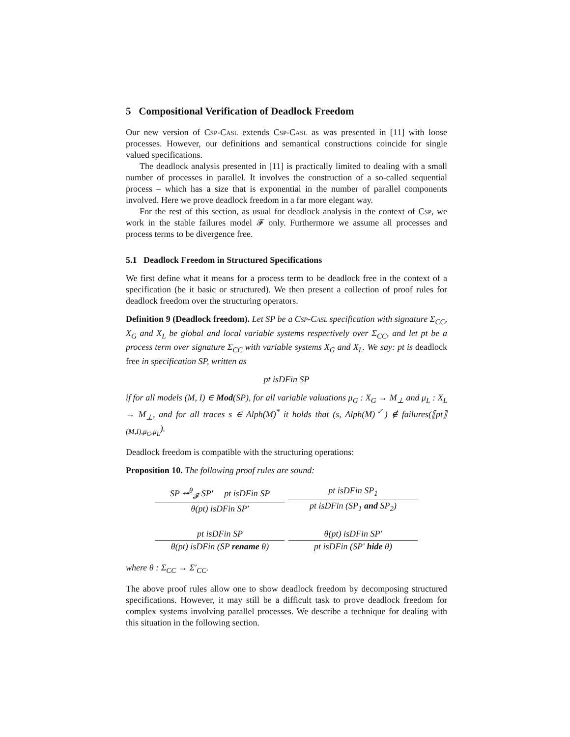5 Compositional Verification of Deadlock Freedom
Our new version of Csp-Casl extends Csp-Casl as was presented in [11] with loose processes. However, our definitions and semantical constructions coincide for single valued specifications.
The deadlock analysis presented in [11] is practically limited to dealing with a small number of processes in parallel. It involves the construction of a so-called sequential process – which has a size that is exponential in the number of parallel components involved. Here we prove deadlock freedom in a far more elegant way.
For the rest of this section, as usual for deadlock analysis in the context of Csp, we work in the stable failures model 𝓕 only. Furthermore we assume all processes and process terms to be divergence free.
5.1 Deadlock Freedom in Structured Specifications
We first define what it means for a process term to be deadlock free in the context of a specification (be it basic or structured). We then present a collection of proof rules for deadlock freedom over the structuring operators.
Definition 9 (Deadlock freedom). Let SP be a Csp-Casl specification with signature Σ<sub>CC</sub>, X<sub>G</sub> and X<sub>L</sub> be global and local variable systems respectively over Σ<sub>CC</sub>, and let pt be a process term over signature Σ<sub>CC</sub> with variable systems X<sub>G</sub> and X<sub>L</sub>. We say: pt is deadlock free in specification SP, written as
pt isDFin SP
if for all models (M, I) ∈ Mod(SP), for all variable valuations μ<sub>G</sub> : X<sub>G</sub> → M<sub>⊥</sub> and μ<sub>L</sub> : X<sub>L</sub> → M<sub>⊥</sub>, and for all traces s ∈ Alph(M)<sup>*</sup> it holds that (s, Alph(M)<sup>✓</sup>) ∉ failures(⟦pt⟧<sub>(M,I),μ<sub>G</sub>,μ<sub>L</sub></sub>).
Deadlock freedom is compatible with the structuring operations:
Proposition 10. The following proof rules are sound:
SP ⇝<sup>θ</sup><sub>𝓕</sub> SP′ pt isDFin SP
θ(pt) isDFin SP′
pt isDFin SP<sub>1</sub>
pt isDFin (SP<sub>1</sub> and SP<sub>2</sub>)
pt isDFin SP
θ(pt) isDFin (SP rename θ)
θ(pt) isDFin SP′
pt isDFin (SP′ hide θ)
where θ : Σ<sub>CC</sub> → Σ′<sub>CC</sub>.
The above proof rules allow one to show deadlock freedom by decomposing structured specifications. However, it may still be a difficult task to prove deadlock freedom for complex systems involving parallel processes. We describe a technique for dealing with this situation in the following section.